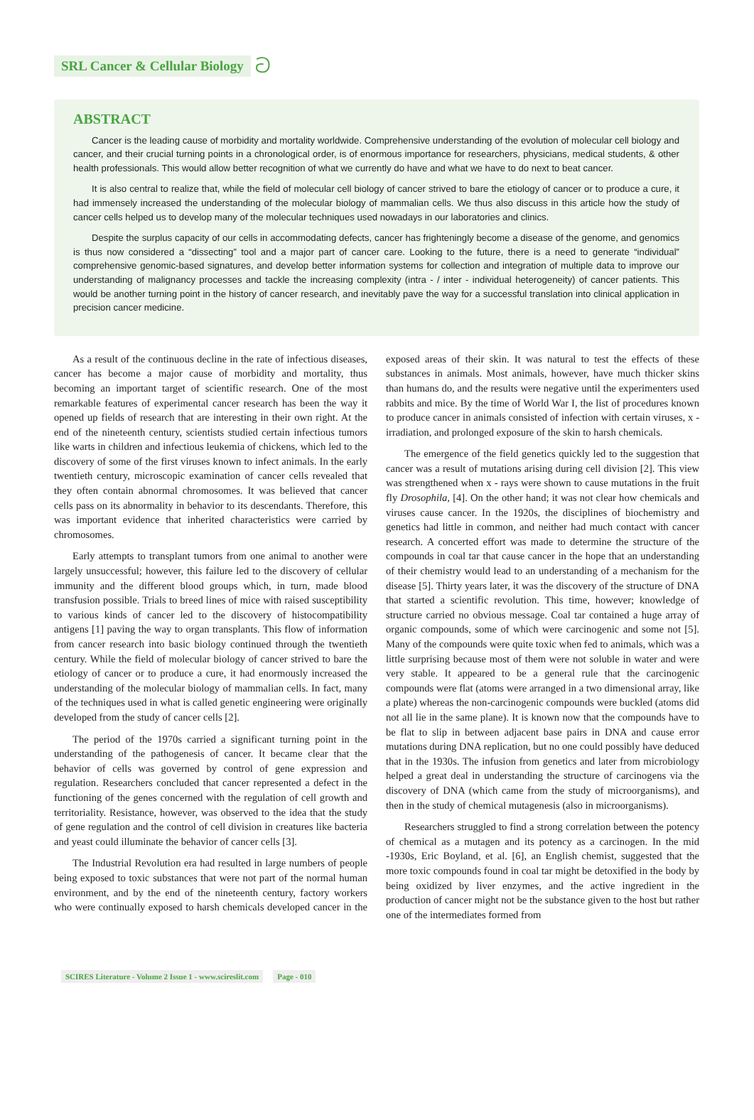SRL Cancer & Cellular Biology ට
ABSTRACT
Cancer is the leading cause of morbidity and mortality worldwide. Comprehensive understanding of the evolution of molecular cell biology and cancer, and their crucial turning points in a chronological order, is of enormous importance for researchers, physicians, medical students, & other health professionals. This would allow better recognition of what we currently do have and what we have to do next to beat cancer.
It is also central to realize that, while the field of molecular cell biology of cancer strived to bare the etiology of cancer or to produce a cure, it had immensely increased the understanding of the molecular biology of mammalian cells. We thus also discuss in this article how the study of cancer cells helped us to develop many of the molecular techniques used nowadays in our laboratories and clinics.
Despite the surplus capacity of our cells in accommodating defects, cancer has frighteningly become a disease of the genome, and genomics is thus now considered a “dissecting” tool and a major part of cancer care. Looking to the future, there is a need to generate “individual” comprehensive genomic-based signatures, and develop better information systems for collection and integration of multiple data to improve our understanding of malignancy processes and tackle the increasing complexity (intra - / inter - individual heterogeneity) of cancer patients. This would be another turning point in the history of cancer research, and inevitably pave the way for a successful translation into clinical application in precision cancer medicine.
As a result of the continuous decline in the rate of infectious diseases, cancer has become a major cause of morbidity and mortality, thus becoming an important target of scientific research. One of the most remarkable features of experimental cancer research has been the way it opened up fields of research that are interesting in their own right. At the end of the nineteenth century, scientists studied certain infectious tumors like warts in children and infectious leukemia of chickens, which led to the discovery of some of the first viruses known to infect animals. In the early twentieth century, microscopic examination of cancer cells revealed that they often contain abnormal chromosomes. It was believed that cancer cells pass on its abnormality in behavior to its descendants. Therefore, this was important evidence that inherited characteristics were carried by chromosomes.
Early attempts to transplant tumors from one animal to another were largely unsuccessful; however, this failure led to the discovery of cellular immunity and the different blood groups which, in turn, made blood transfusion possible. Trials to breed lines of mice with raised susceptibility to various kinds of cancer led to the discovery of histocompatibility antigens [1] paving the way to organ transplants. This flow of information from cancer research into basic biology continued through the twentieth century. While the field of molecular biology of cancer strived to bare the etiology of cancer or to produce a cure, it had enormously increased the understanding of the molecular biology of mammalian cells. In fact, many of the techniques used in what is called genetic engineering were originally developed from the study of cancer cells [2].
The period of the 1970s carried a significant turning point in the understanding of the pathogenesis of cancer. It became clear that the behavior of cells was governed by control of gene expression and regulation. Researchers concluded that cancer represented a defect in the functioning of the genes concerned with the regulation of cell growth and territoriality. Resistance, however, was observed to the idea that the study of gene regulation and the control of cell division in creatures like bacteria and yeast could illuminate the behavior of cancer cells [3].
The Industrial Revolution era had resulted in large numbers of people being exposed to toxic substances that were not part of the normal human environment, and by the end of the nineteenth century, factory workers who were continually exposed to harsh chemicals developed cancer in the exposed areas of their skin. It was natural to test the effects of these substances in animals. Most animals, however, have much thicker skins than humans do, and the results were negative until the experimenters used rabbits and mice. By the time of World War I, the list of procedures known to produce cancer in animals consisted of infection with certain viruses, x - irradiation, and prolonged exposure of the skin to harsh chemicals.
The emergence of the field genetics quickly led to the suggestion that cancer was a result of mutations arising during cell division [2]. This view was strengthened when x - rays were shown to cause mutations in the fruit fly Drosophila, [4]. On the other hand; it was not clear how chemicals and viruses cause cancer. In the 1920s, the disciplines of biochemistry and genetics had little in common, and neither had much contact with cancer research. A concerted effort was made to determine the structure of the compounds in coal tar that cause cancer in the hope that an understanding of their chemistry would lead to an understanding of a mechanism for the disease [5]. Thirty years later, it was the discovery of the structure of DNA that started a scientific revolution. This time, however; knowledge of structure carried no obvious message. Coal tar contained a huge array of organic compounds, some of which were carcinogenic and some not [5]. Many of the compounds were quite toxic when fed to animals, which was a little surprising because most of them were not soluble in water and were very stable. It appeared to be a general rule that the carcinogenic compounds were flat (atoms were arranged in a two dimensional array, like a plate) whereas the non-carcinogenic compounds were buckled (atoms did not all lie in the same plane). It is known now that the compounds have to be flat to slip in between adjacent base pairs in DNA and cause error mutations during DNA replication, but no one could possibly have deduced that in the 1930s. The infusion from genetics and later from microbiology helped a great deal in understanding the structure of carcinogens via the discovery of DNA (which came from the study of microorganisms), and then in the study of chemical mutagenesis (also in microorganisms).
Researchers struggled to find a strong correlation between the potency of chemical as a mutagen and its potency as a carcinogen. In the mid -1930s, Eric Boyland, et al. [6], an English chemist, suggested that the more toxic compounds found in coal tar might be detoxified in the body by being oxidized by liver enzymes, and the active ingredient in the production of cancer might not be the substance given to the host but rather one of the intermediates formed from
SCIRES Literature - Volume 2 Issue 1 - www.scireslit.com Page - 010